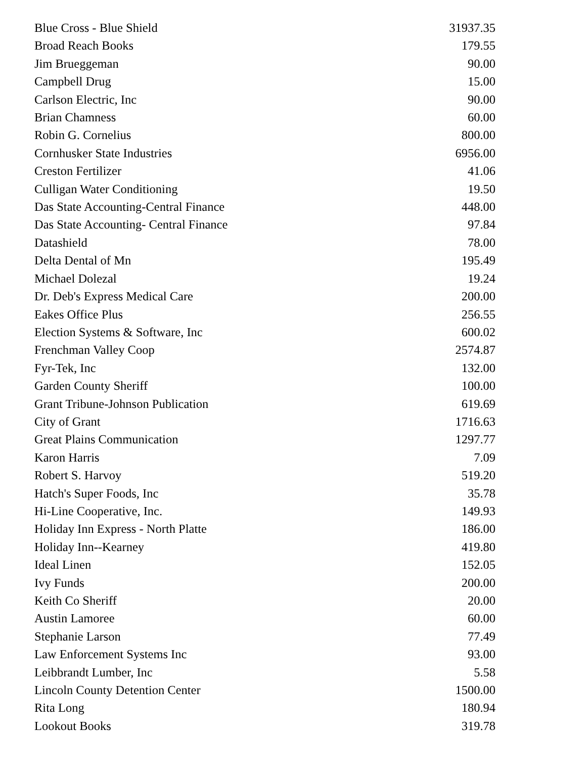| Blue Cross - Blue Shield | 31937.35 |
| Broad Reach Books | 179.55 |
| Jim Brueggeman | 90.00 |
| Campbell Drug | 15.00 |
| Carlson Electric, Inc | 90.00 |
| Brian Chamness | 60.00 |
| Robin G. Cornelius | 800.00 |
| Cornhusker State Industries | 6956.00 |
| Creston Fertilizer | 41.06 |
| Culligan Water Conditioning | 19.50 |
| Das State Accounting-Central Finance | 448.00 |
| Das State Accounting- Central Finance | 97.84 |
| Datashield | 78.00 |
| Delta Dental of Mn | 195.49 |
| Michael Dolezal | 19.24 |
| Dr. Deb's Express Medical Care | 200.00 |
| Eakes Office Plus | 256.55 |
| Election Systems & Software, Inc | 600.02 |
| Frenchman Valley Coop | 2574.87 |
| Fyr-Tek, Inc | 132.00 |
| Garden County Sheriff | 100.00 |
| Grant Tribune-Johnson Publication | 619.69 |
| City of Grant | 1716.63 |
| Great Plains Communication | 1297.77 |
| Karon Harris | 7.09 |
| Robert S. Harvoy | 519.20 |
| Hatch's Super Foods, Inc | 35.78 |
| Hi-Line Cooperative, Inc. | 149.93 |
| Holiday Inn Express - North Platte | 186.00 |
| Holiday Inn--Kearney | 419.80 |
| Ideal Linen | 152.05 |
| Ivy Funds | 200.00 |
| Keith Co Sheriff | 20.00 |
| Austin Lamoree | 60.00 |
| Stephanie Larson | 77.49 |
| Law Enforcement Systems Inc | 93.00 |
| Leibbrandt Lumber, Inc | 5.58 |
| Lincoln County Detention Center | 1500.00 |
| Rita Long | 180.94 |
| Lookout Books | 319.78 |